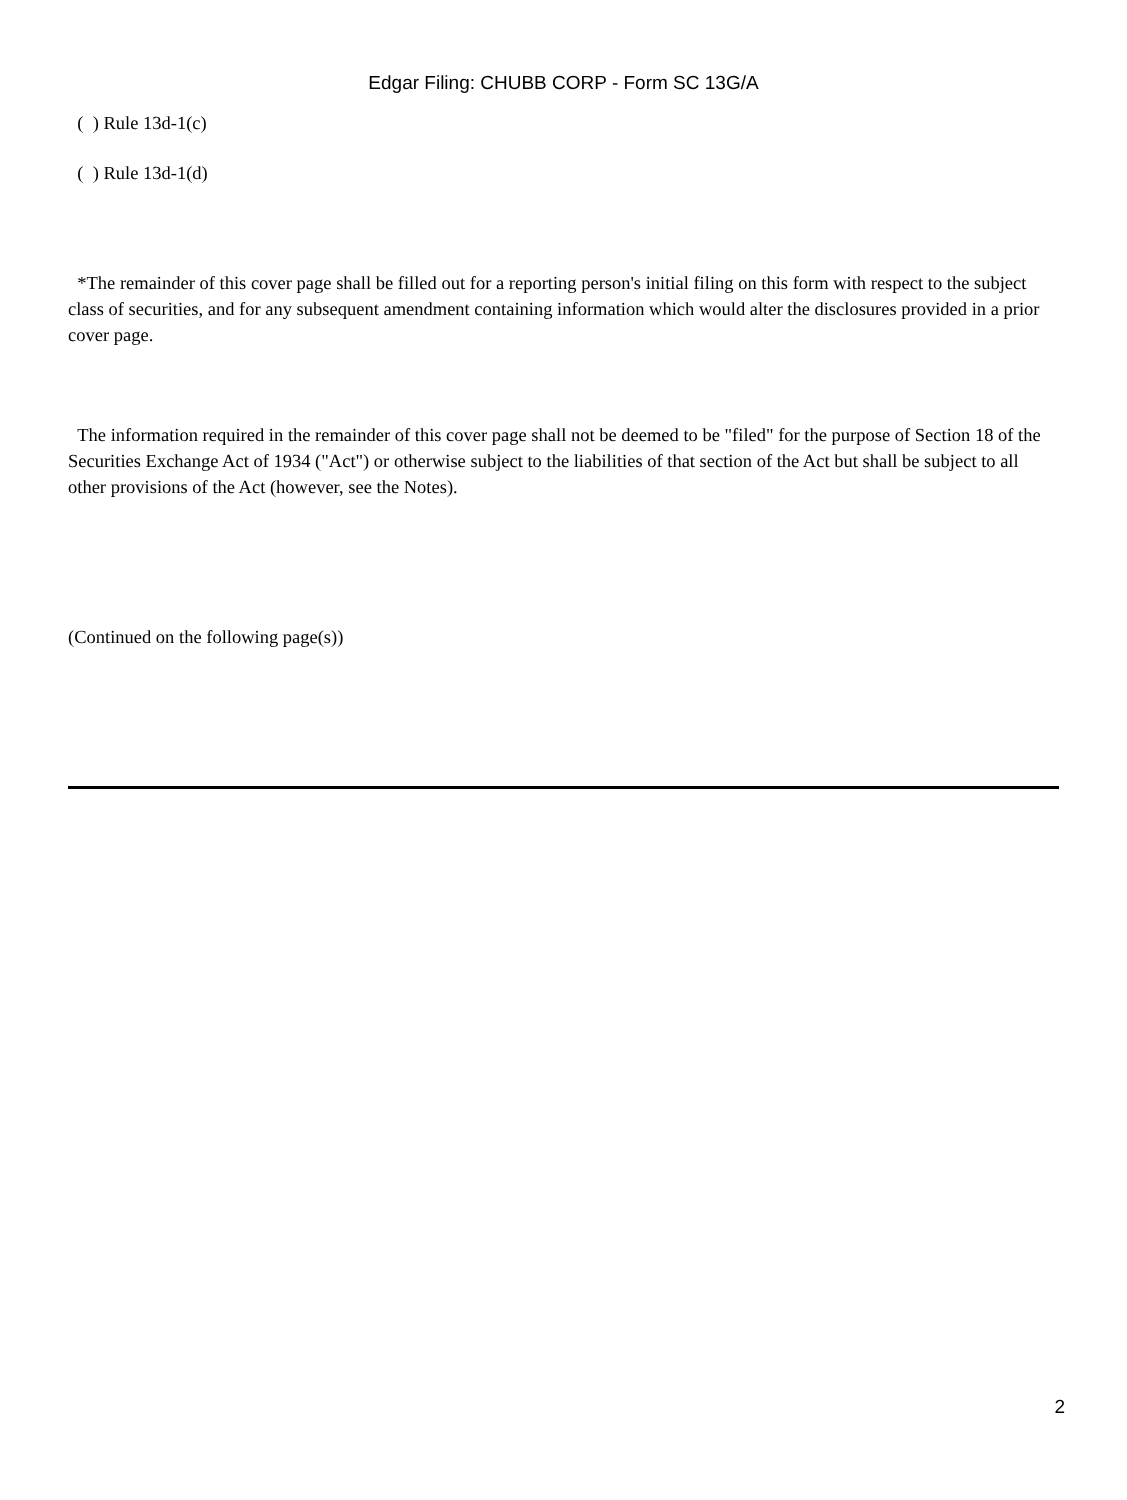Edgar Filing: CHUBB CORP - Form SC 13G/A
( ) Rule 13d-1(c)
( ) Rule 13d-1(d)
*The remainder of this cover page shall be filled out for a reporting person's initial filing on this form with respect to the subject class of securities, and for any subsequent amendment containing information which would alter the disclosures provided in a prior cover page.
The information required in the remainder of this cover page shall not be deemed to be "filed" for the purpose of Section 18 of the Securities Exchange Act of 1934 ("Act") or otherwise subject to the liabilities of that section of the Act but shall be subject to all other provisions of the Act (however, see the Notes).
(Continued on the following page(s))
2